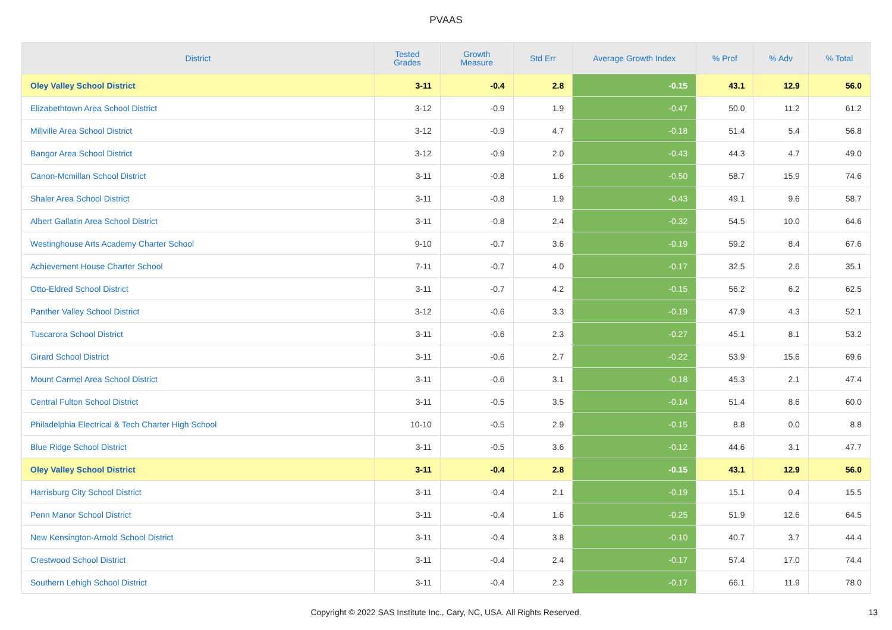PVAAS
| District | Tested Grades | Growth Measure | Std Err | Average Growth Index | % Prof | % Adv | % Total |
| --- | --- | --- | --- | --- | --- | --- | --- |
| Oley Valley School District | 3-11 | -0.4 | 2.8 | -0.15 | 43.1 | 12.9 | 56.0 |
| Elizabethtown Area School District | 3-12 | -0.9 | 1.9 | -0.47 | 50.0 | 11.2 | 61.2 |
| Millville Area School District | 3-12 | -0.9 | 4.7 | -0.18 | 51.4 | 5.4 | 56.8 |
| Bangor Area School District | 3-12 | -0.9 | 2.0 | -0.43 | 44.3 | 4.7 | 49.0 |
| Canon-Mcmillan School District | 3-11 | -0.8 | 1.6 | -0.50 | 58.7 | 15.9 | 74.6 |
| Shaler Area School District | 3-11 | -0.8 | 1.9 | -0.43 | 49.1 | 9.6 | 58.7 |
| Albert Gallatin Area School District | 3-11 | -0.8 | 2.4 | -0.32 | 54.5 | 10.0 | 64.6 |
| Westinghouse Arts Academy Charter School | 9-10 | -0.7 | 3.6 | -0.19 | 59.2 | 8.4 | 67.6 |
| Achievement House Charter School | 7-11 | -0.7 | 4.0 | -0.17 | 32.5 | 2.6 | 35.1 |
| Otto-Eldred School District | 3-11 | -0.7 | 4.2 | -0.15 | 56.2 | 6.2 | 62.5 |
| Panther Valley School District | 3-12 | -0.6 | 3.3 | -0.19 | 47.9 | 4.3 | 52.1 |
| Tuscarora School District | 3-11 | -0.6 | 2.3 | -0.27 | 45.1 | 8.1 | 53.2 |
| Girard School District | 3-11 | -0.6 | 2.7 | -0.22 | 53.9 | 15.6 | 69.6 |
| Mount Carmel Area School District | 3-11 | -0.6 | 3.1 | -0.18 | 45.3 | 2.1 | 47.4 |
| Central Fulton School District | 3-11 | -0.5 | 3.5 | -0.14 | 51.4 | 8.6 | 60.0 |
| Philadelphia Electrical & Tech Charter High School | 10-10 | -0.5 | 2.9 | -0.15 | 8.8 | 0.0 | 8.8 |
| Blue Ridge School District | 3-11 | -0.5 | 3.6 | -0.12 | 44.6 | 3.1 | 47.7 |
| Oley Valley School District | 3-11 | -0.4 | 2.8 | -0.15 | 43.1 | 12.9 | 56.0 |
| Harrisburg City School District | 3-11 | -0.4 | 2.1 | -0.19 | 15.1 | 0.4 | 15.5 |
| Penn Manor School District | 3-11 | -0.4 | 1.6 | -0.25 | 51.9 | 12.6 | 64.5 |
| New Kensington-Arnold School District | 3-11 | -0.4 | 3.8 | -0.10 | 40.7 | 3.7 | 44.4 |
| Crestwood School District | 3-11 | -0.4 | 2.4 | -0.17 | 57.4 | 17.0 | 74.4 |
| Southern Lehigh School District | 3-11 | -0.4 | 2.3 | -0.17 | 66.1 | 11.9 | 78.0 |
Copyright © 2022 SAS Institute Inc., Cary, NC, USA. All Rights Reserved. 13